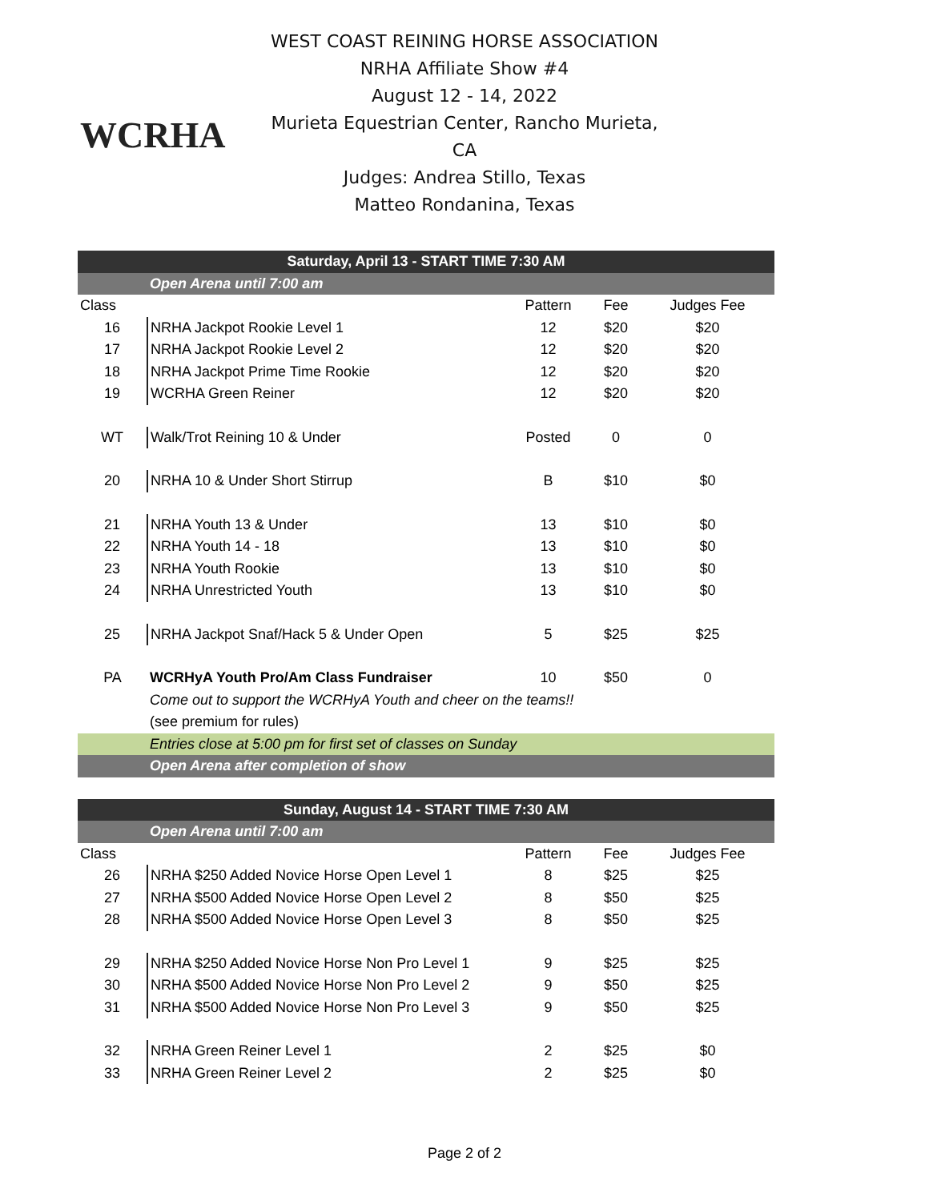WCRHA
WEST COAST REINING HORSE ASSOCIATION
NRHA Affiliate Show #4
August 12 - 14, 2022
Murieta Equestrian Center, Rancho Murieta, CA
Judges: Andrea Stillo, Texas
Matteo Rondanina, Texas
| Saturday, April 13 - START TIME 7:30 AM | | | | |
| | Open Arena until 7:00 am | | | |
| Class | | Pattern | Fee | Judges Fee |
| 16 | NRHA Jackpot Rookie Level 1 | 12 | $20 | $20 |
| 17 | NRHA Jackpot Rookie Level 2 | 12 | $20 | $20 |
| 18 | NRHA Jackpot Prime Time Rookie | 12 | $20 | $20 |
| 19 | WCRHA Green Reiner | 12 | $20 | $20 |
| WT | Walk/Trot Reining 10 & Under | Posted | 0 | 0 |
| 20 | NRHA 10 & Under Short Stirrup | B | $10 | $0 |
| 21 | NRHA Youth 13 & Under | 13 | $10 | $0 |
| 22 | NRHA Youth 14 - 18 | 13 | $10 | $0 |
| 23 | NRHA Youth Rookie | 13 | $10 | $0 |
| 24 | NRHA Unrestricted Youth | 13 | $10 | $0 |
| 25 | NRHA Jackpot Snaf/Hack 5 & Under Open | 5 | $25 | $25 |
| PA | WCRHyA Youth Pro/Am Class Fundraiser | 10 | $50 | 0 |
| | Come out to support the WCRHyA Youth and cheer on the teams!! | | | |
| | (see premium for rules) | | | |
| | Entries close at 5:00 pm for first set of classes on Sunday | | | |
| | Open Arena after completion of show | | | |
| Sunday, August 14 - START TIME 7:30 AM | | | | |
| | Open Arena until 7:00 am | | | |
| Class | | Pattern | Fee | Judges Fee |
| 26 | NRHA $250 Added Novice Horse Open Level 1 | 8 | $25 | $25 |
| 27 | NRHA $500 Added Novice Horse Open Level 2 | 8 | $50 | $25 |
| 28 | NRHA $500 Added Novice Horse Open Level 3 | 8 | $50 | $25 |
| 29 | NRHA $250 Added Novice Horse Non Pro Level 1 | 9 | $25 | $25 |
| 30 | NRHA $500 Added Novice Horse Non Pro Level 2 | 9 | $50 | $25 |
| 31 | NRHA $500 Added Novice Horse Non Pro Level 3 | 9 | $50 | $25 |
| 32 | NRHA Green Reiner Level 1 | 2 | $25 | $0 |
| 33 | NRHA Green Reiner Level 2 | 2 | $25 | $0 |
Page 2 of 2